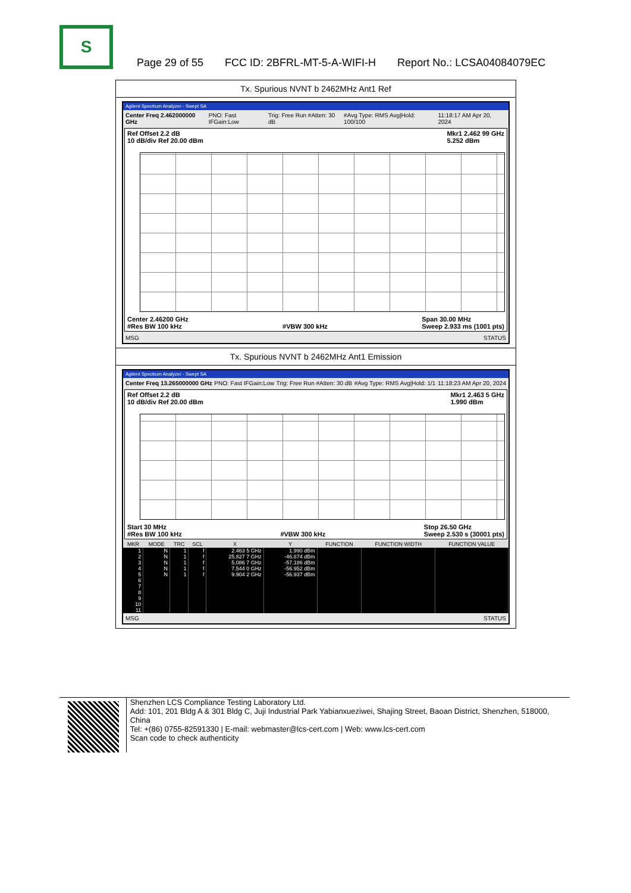S
Page 29 of 55 FCC ID: 2BFRL-MT-5-A-WIFI-H Report No.: LCSA04084079EC
Tx. Spurious NVNT b 2462MHz Ant1 Ref
Agilent Spectrum Analyzer - Swept SA
Center Freq 2.462000000 GHz PNO: Fast IFGain:Low Trig: Free Run #Atten: 30 dB #Avg Type: RMS Avg|Hold: 100/100 11:18:17 AM Apr 20, 2024
Ref Offset 2.2 dB
10 dB/div Ref 20.00 dBm Mkr1 2.462 99 GHz
5.252 dBm
Center 2.46200 GHz
#Res BW 100 kHz
#VBW 300 kHz Span 30.00 MHz
Sweep 2.933 ms (1001 pts)
MSG STATUS
Tx. Spurious NVNT b 2462MHz Ant1 Emission
Agilent Spectrum Analyzer - Swept SA
Center Freq 13.265000000 GHz PNO: Fast IFGain:Low Trig: Free Run #Atten: 30 dB #Avg Type: RMS Avg|Hold: 1/1 11:18:23 AM Apr 20, 2024
Ref Offset 2.2 dB
10 dB/div Ref 20.00 dBm Mkr1 2.463 5 GHz
1.990 dBm
Start 30 MHz
#Res BW 100 kHz
#VBW 300 kHz Stop 26.50 GHz
Sweep 2.530 s (30001 pts)
| MKR | MODE | TRC | SCL | X | Y | FUNCTION | FUNCTION WIDTH | FUNCTION VALUE |
| --- | --- | --- | --- | --- | --- | --- | --- | --- |
| 1 | N | 1 | f | 2.463 5 GHz | 1.990 dBm | | | |
| 2 | N | 1 | f | 25.827 7 GHz | -46.874 dBm | | | |
| 3 | N | 1 | f | 5.086 7 GHz | -57.186 dBm | | | |
| 4 | N | 1 | f | 7.544 0 GHz | -56.952 dBm | | | |
| 5 | N | 1 | f | 9.904 2 GHz | -56.937 dBm | | | |
| 6 | | | | | | | | |
| 7 | | | | | | | | |
| 8 | | | | | | | | |
| 9 | | | | | | | | |
| 10 | | | | | | | | |
| 11 | | | | | | | | |
MSG STATUS
Shenzhen LCS Compliance Testing Laboratory Ltd.
Add: 101, 201 Bldg A & 301 Bldg C, Juji Industrial Park Yabianxueziwei, Shajing Street, Baoan District, Shenzhen, 518000, China
Tel: +(86) 0755-82591330 | E-mail: webmaster@lcs-cert.com | Web: www.lcs-cert.com
Scan code to check authenticity